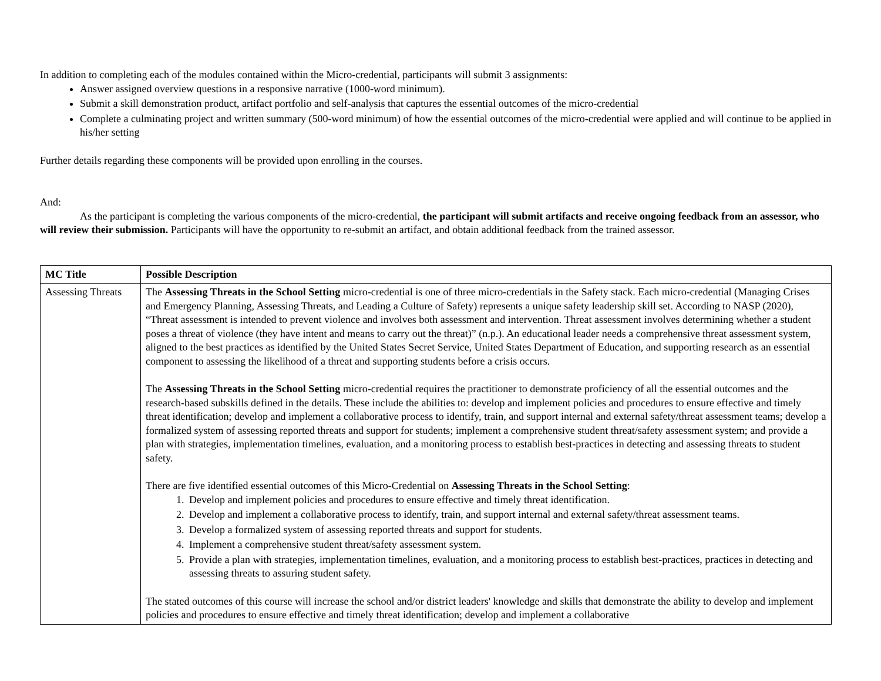In addition to completing each of the modules contained within the Micro-credential, participants will submit 3 assignments:
Answer assigned overview questions in a responsive narrative (1000-word minimum).
Submit a skill demonstration product, artifact portfolio and self-analysis that captures the essential outcomes of the micro-credential
Complete a culminating project and written summary (500-word minimum) of how the essential outcomes of the micro-credential were applied and will continue to be applied in his/her setting
Further details regarding these components will be provided upon enrolling in the courses.
And:
As the participant is completing the various components of the micro-credential, the participant will submit artifacts and receive ongoing feedback from an assessor, who will review their submission. Participants will have the opportunity to re-submit an artifact, and obtain additional feedback from the trained assessor.
| MC Title | Possible Description |
| --- | --- |
| Assessing Threats | The Assessing Threats in the School Setting micro-credential is one of three micro-credentials in the Safety stack. Each micro-credential (Managing Crises and Emergency Planning, Assessing Threats, and Leading a Culture of Safety) represents a unique safety leadership skill set. According to NASP (2020), “Threat assessment is intended to prevent violence and involves both assessment and intervention. Threat assessment involves determining whether a student poses a threat of violence (they have intent and means to carry out the threat)” (n.p.). An educational leader needs a comprehensive threat assessment system, aligned to the best practices as identified by the United States Secret Service, United States Department of Education, and supporting research as an essential component to assessing the likelihood of a threat and supporting students before a crisis occurs. The Assessing Threats in the School Setting micro-credential requires the practitioner to demonstrate proficiency of all the essential outcomes and the research-based subskills defined in the details. These include the abilities to: develop and implement policies and procedures to ensure effective and timely threat identification; develop and implement a collaborative process to identify, train, and support internal and external safety/threat assessment teams; develop a formalized system of assessing reported threats and support for students; implement a comprehensive student threat/safety assessment system; and provide a plan with strategies, implementation timelines, evaluation, and a monitoring process to establish best-practices in detecting and assessing threats to student safety. There are five identified essential outcomes of this Micro-Credential on Assessing Threats in the School Setting : 1. Develop and implement policies and procedures to ensure effective and timely threat identification. 2. Develop and implement a collaborative process to identify, train, and support internal and external safety/threat assessment teams. 3. Develop a formalized system of assessing reported threats and support for students. 4. Implement a comprehensive student threat/safety assessment system. 5. Provide a plan with strategies, implementation timelines, evaluation, and a monitoring process to establish best-practices, practices in detecting and assessing threats to assuring student safety. The stated outcomes of this course will increase the school and/or district leaders' knowledge and skills that demonstrate the ability to develop and implement policies and procedures to ensure effective and timely threat identification; develop and implement a collaborative |